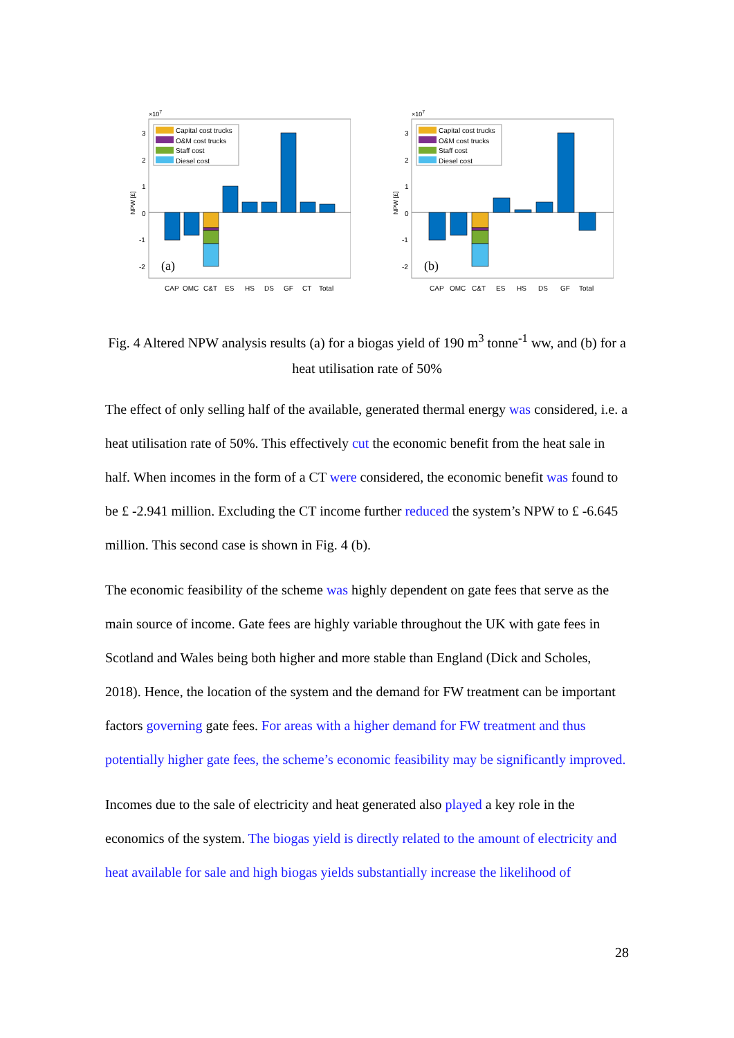×107
3
2
1
0
-1
-2
NPW [£]
Capital cost trucks
O&M cost trucks
Staff cost
Diesel cost
(a)
CAP
OMC
C&T
ES
HS
DS
GF
CT
Total
×107
3
2
1
0
-1
-2
NPW [£]
Capital cost trucks
O&M cost trucks
Staff cost
Diesel cost
(b)
CAP
OMC
C&T
ES
HS
DS
GF
Total
Fig. 4 Altered NPW analysis results (a) for a biogas yield of 190 m<sup>3</sup> tonne<sup>-1</sup> ww, and (b) for a heat utilisation rate of 50%
The effect of only selling half of the available, generated thermal energy was considered, i.e. a heat utilisation rate of 50%. This effectively cut the economic benefit from the heat sale in half. When incomes in the form of a CT were considered, the economic benefit was found to be £ -2.941 million. Excluding the CT income further reduced the system’s NPW to £ -6.645 million. This second case is shown in Fig. 4 (b).
The economic feasibility of the scheme was highly dependent on gate fees that serve as the main source of income. Gate fees are highly variable throughout the UK with gate fees in Scotland and Wales being both higher and more stable than England (Dick and Scholes, 2018). Hence, the location of the system and the demand for FW treatment can be important factors governing gate fees. For areas with a higher demand for FW treatment and thus potentially higher gate fees, the scheme’s economic feasibility may be significantly improved.
Incomes due to the sale of electricity and heat generated also played a key role in the economics of the system. The biogas yield is directly related to the amount of electricity and heat available for sale and high biogas yields substantially increase the likelihood of
28